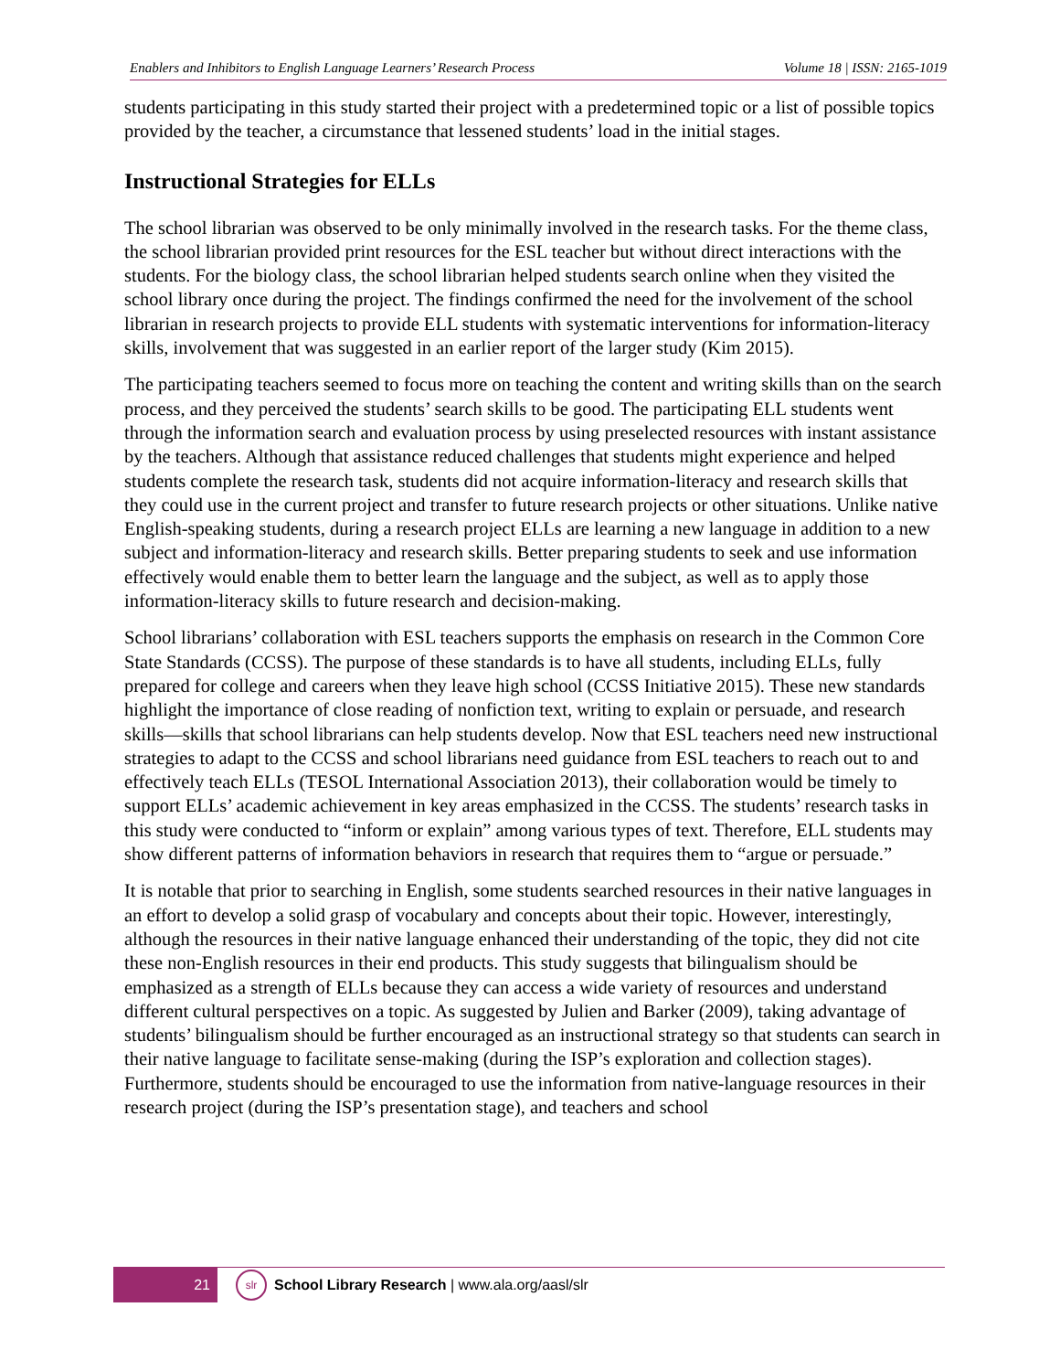Enablers and Inhibitors to English Language Learners’ Research Process Volume 18 | ISSN: 2165-1019
students participating in this study started their project with a predetermined topic or a list of possible topics provided by the teacher, a circumstance that lessened students’ load in the initial stages.
Instructional Strategies for ELLs
The school librarian was observed to be only minimally involved in the research tasks. For the theme class, the school librarian provided print resources for the ESL teacher but without direct interactions with the students. For the biology class, the school librarian helped students search online when they visited the school library once during the project. The findings confirmed the need for the involvement of the school librarian in research projects to provide ELL students with systematic interventions for information-literacy skills, involvement that was suggested in an earlier report of the larger study (Kim 2015).
The participating teachers seemed to focus more on teaching the content and writing skills than on the search process, and they perceived the students’ search skills to be good. The participating ELL students went through the information search and evaluation process by using preselected resources with instant assistance by the teachers. Although that assistance reduced challenges that students might experience and helped students complete the research task, students did not acquire information-literacy and research skills that they could use in the current project and transfer to future research projects or other situations. Unlike native English-speaking students, during a research project ELLs are learning a new language in addition to a new subject and information-literacy and research skills. Better preparing students to seek and use information effectively would enable them to better learn the language and the subject, as well as to apply those information-literacy skills to future research and decision-making.
School librarians’ collaboration with ESL teachers supports the emphasis on research in the Common Core State Standards (CCSS). The purpose of these standards is to have all students, including ELLs, fully prepared for college and careers when they leave high school (CCSS Initiative 2015). These new standards highlight the importance of close reading of nonfiction text, writing to explain or persuade, and research skills—skills that school librarians can help students develop. Now that ESL teachers need new instructional strategies to adapt to the CCSS and school librarians need guidance from ESL teachers to reach out to and effectively teach ELLs (TESOL International Association 2013), their collaboration would be timely to support ELLs’ academic achievement in key areas emphasized in the CCSS. The students’ research tasks in this study were conducted to “inform or explain” among various types of text. Therefore, ELL students may show different patterns of information behaviors in research that requires them to “argue or persuade.”
It is notable that prior to searching in English, some students searched resources in their native languages in an effort to develop a solid grasp of vocabulary and concepts about their topic. However, interestingly, although the resources in their native language enhanced their understanding of the topic, they did not cite these non-English resources in their end products. This study suggests that bilingualism should be emphasized as a strength of ELLs because they can access a wide variety of resources and understand different cultural perspectives on a topic. As suggested by Julien and Barker (2009), taking advantage of students’ bilingualism should be further encouraged as an instructional strategy so that students can search in their native language to facilitate sense-making (during the ISP’s exploration and collection stages). Furthermore, students should be encouraged to use the information from native-language resources in their research project (during the ISP’s presentation stage), and teachers and school
21
slr
School Library Research | www.ala.org/aasl/slr